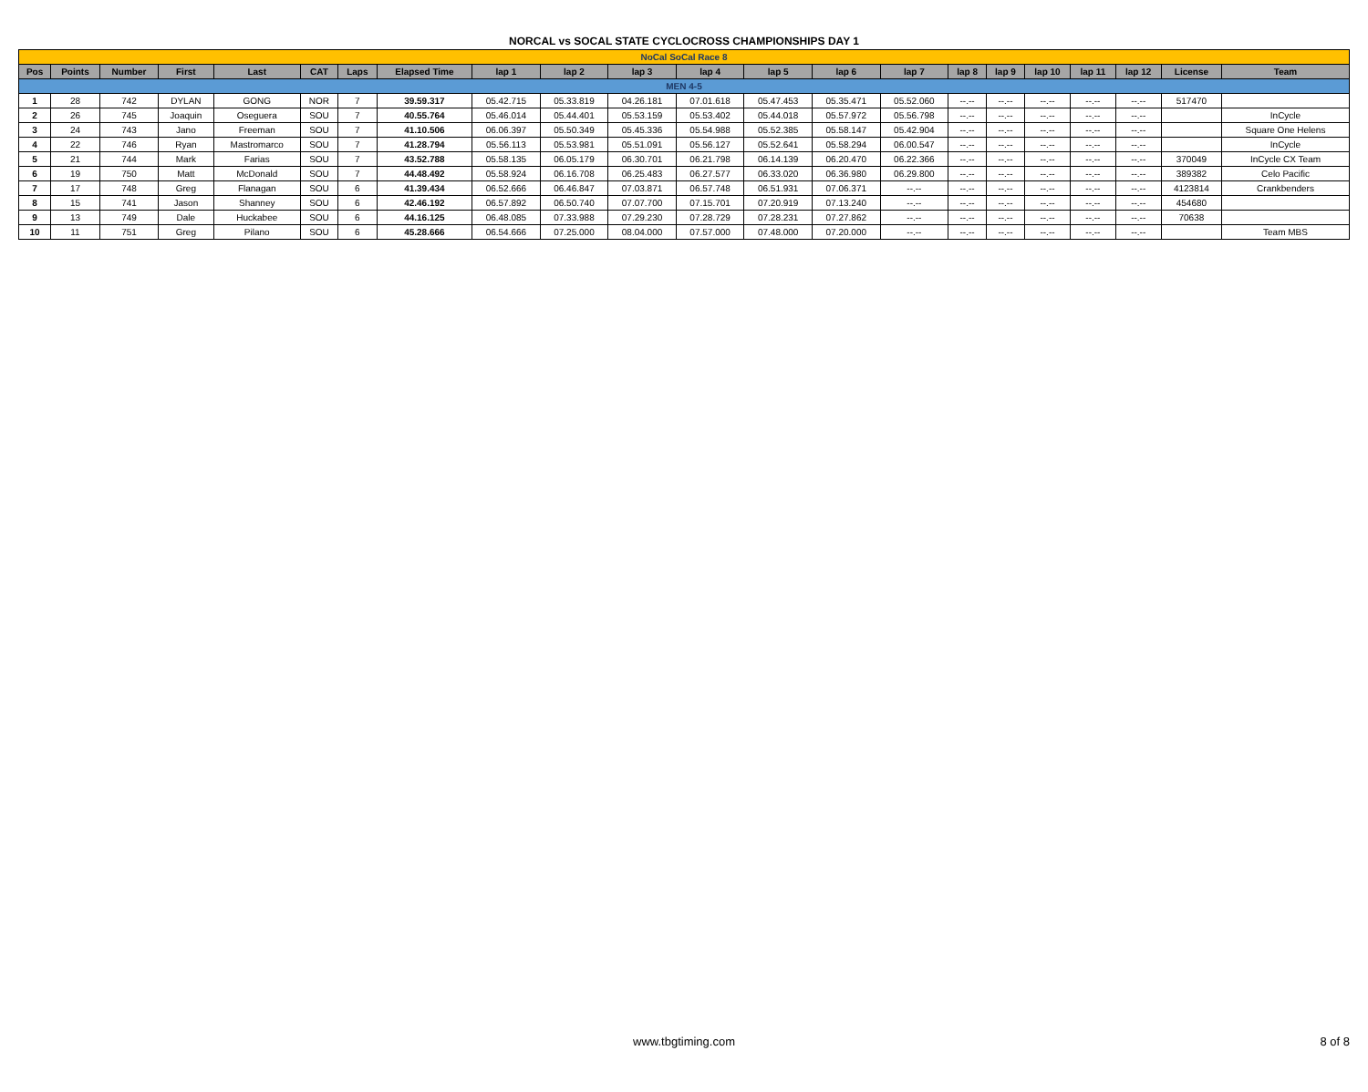NORCAL vs SOCAL STATE CYCLOCROSS CHAMPIONSHIPS DAY 1
| NoCal SoCal Race 8 | | | | | | | | | | | | | | | | | | | | | |
| Pos | Points | Number | First | Last | CAT | Laps | Elapsed Time | lap 1 | lap 2 | lap 3 | lap 4 | lap 5 | lap 6 | lap 7 | lap 8 | lap 9 | lap 10 | lap 11 | lap 12 | License | Team |
| MEN 4-5 | | | | | | | | | | | | | | | | | | | | | |
| 1 | 28 | 742 | DYLAN | GONG | NOR | 7 | 39.59.317 | 05.42.715 | 05.33.819 | 04.26.181 | 07.01.618 | 05.47.453 | 05.35.471 | 05.52.060 | --.-- | --.-- | --.-- | --.-- | --.-- | 517470 | |
| 2 | 26 | 745 | Joaquin | Oseguera | SOU | 7 | 40.55.764 | 05.46.014 | 05.44.401 | 05.53.159 | 05.53.402 | 05.44.018 | 05.57.972 | 05.56.798 | --.-- | --.-- | --.-- | --.-- | --.-- | | InCycle |
| 3 | 24 | 743 | Jano | Freeman | SOU | 7 | 41.10.506 | 06.06.397 | 05.50.349 | 05.45.336 | 05.54.988 | 05.52.385 | 05.58.147 | 05.42.904 | --.-- | --.-- | --.-- | --.-- | --.-- | | Square One Helens |
| 4 | 22 | 746 | Ryan | Mastromarco | SOU | 7 | 41.28.794 | 05.56.113 | 05.53.981 | 05.51.091 | 05.56.127 | 05.52.641 | 05.58.294 | 06.00.547 | --.-- | --.-- | --.-- | --.-- | --.-- | | InCycle |
| 5 | 21 | 744 | Mark | Farias | SOU | 7 | 43.52.788 | 05.58.135 | 06.05.179 | 06.30.701 | 06.21.798 | 06.14.139 | 06.20.470 | 06.22.366 | --.-- | --.-- | --.-- | --.-- | --.-- | 370049 | InCycle CX Team |
| 6 | 19 | 750 | Matt | McDonald | SOU | 7 | 44.48.492 | 05.58.924 | 06.16.708 | 06.25.483 | 06.27.577 | 06.33.020 | 06.36.980 | 06.29.800 | --.-- | --.-- | --.-- | --.-- | --.-- | 389382 | Celo Pacific |
| 7 | 17 | 748 | Greg | Flanagan | SOU | 6 | 41.39.434 | 06.52.666 | 06.46.847 | 07.03.871 | 06.57.748 | 06.51.931 | 07.06.371 | --.-- | --.-- | --.-- | --.-- | --.-- | --.-- | 4123814 | Crankbenders |
| 8 | 15 | 741 | Jason | Shanney | SOU | 6 | 42.46.192 | 06.57.892 | 06.50.740 | 07.07.700 | 07.15.701 | 07.20.919 | 07.13.240 | --.-- | --.-- | --.-- | --.-- | --.-- | --.-- | 454680 | |
| 9 | 13 | 749 | Dale | Huckabee | SOU | 6 | 44.16.125 | 06.48.085 | 07.33.988 | 07.29.230 | 07.28.729 | 07.28.231 | 07.27.862 | --.-- | --.-- | --.-- | --.-- | --.-- | --.-- | 70638 | |
| 10 | 11 | 751 | Greg | Pilano | SOU | 6 | 45.28.666 | 06.54.666 | 07.25.000 | 08.04.000 | 07.57.000 | 07.48.000 | 07.20.000 | --.-- | --.-- | --.-- | --.-- | --.-- | --.-- | | Team MBS |
www.tbgtiming.com 8 of 8